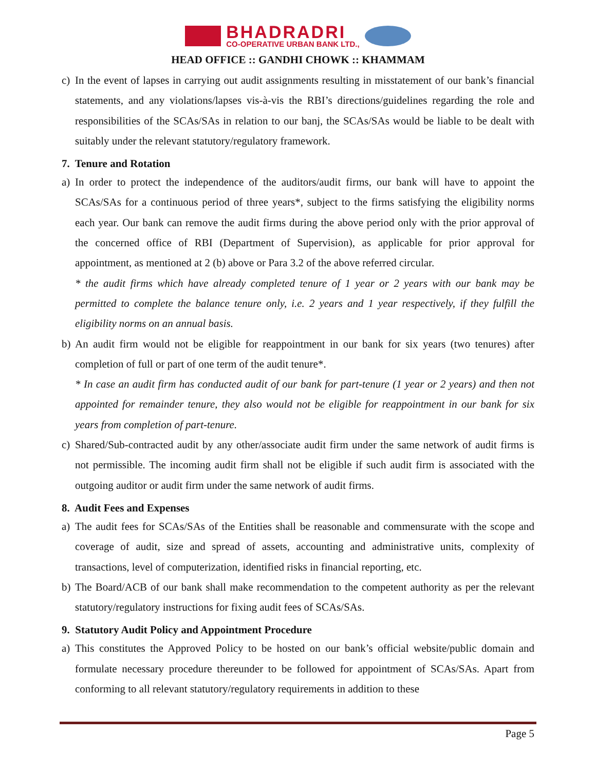BHADRADRI
CO-OPERATIVE URBAN BANK LTD.,
HEAD OFFICE :: GANDHI CHOWK :: KHAMMAM
c) In the event of lapses in carrying out audit assignments resulting in misstatement of our bank’s financial statements, and any violations/lapses vis-à-vis the RBI’s directions/guidelines regarding the role and responsibilities of the SCAs/SAs in relation to our banj, the SCAs/SAs would be liable to be dealt with suitably under the relevant statutory/regulatory framework.
7. Tenure and Rotation
a) In order to protect the independence of the auditors/audit firms, our bank will have to appoint the SCAs/SAs for a continuous period of three years*, subject to the firms satisfying the eligibility norms each year. Our bank can remove the audit firms during the above period only with the prior approval of the concerned office of RBI (Department of Supervision), as applicable for prior approval for appointment, as mentioned at 2 (b) above or Para 3.2 of the above referred circular.
* the audit firms which have already completed tenure of 1 year or 2 years with our bank may be permitted to complete the balance tenure only, i.e. 2 years and 1 year respectively, if they fulfill the eligibility norms on an annual basis.
b) An audit firm would not be eligible for reappointment in our bank for six years (two tenures) after completion of full or part of one term of the audit tenure*.
* In case an audit firm has conducted audit of our bank for part-tenure (1 year or 2 years) and then not appointed for remainder tenure, they also would not be eligible for reappointment in our bank for six years from completion of part-tenure.
c) Shared/Sub-contracted audit by any other/associate audit firm under the same network of audit firms is not permissible. The incoming audit firm shall not be eligible if such audit firm is associated with the outgoing auditor or audit firm under the same network of audit firms.
8. Audit Fees and Expenses
a) The audit fees for SCAs/SAs of the Entities shall be reasonable and commensurate with the scope and coverage of audit, size and spread of assets, accounting and administrative units, complexity of transactions, level of computerization, identified risks in financial reporting, etc.
b) The Board/ACB of our bank shall make recommendation to the competent authority as per the relevant statutory/regulatory instructions for fixing audit fees of SCAs/SAs.
9. Statutory Audit Policy and Appointment Procedure
a) This constitutes the Approved Policy to be hosted on our bank’s official website/public domain and formulate necessary procedure thereunder to be followed for appointment of SCAs/SAs. Apart from conforming to all relevant statutory/regulatory requirements in addition to these
Page 5